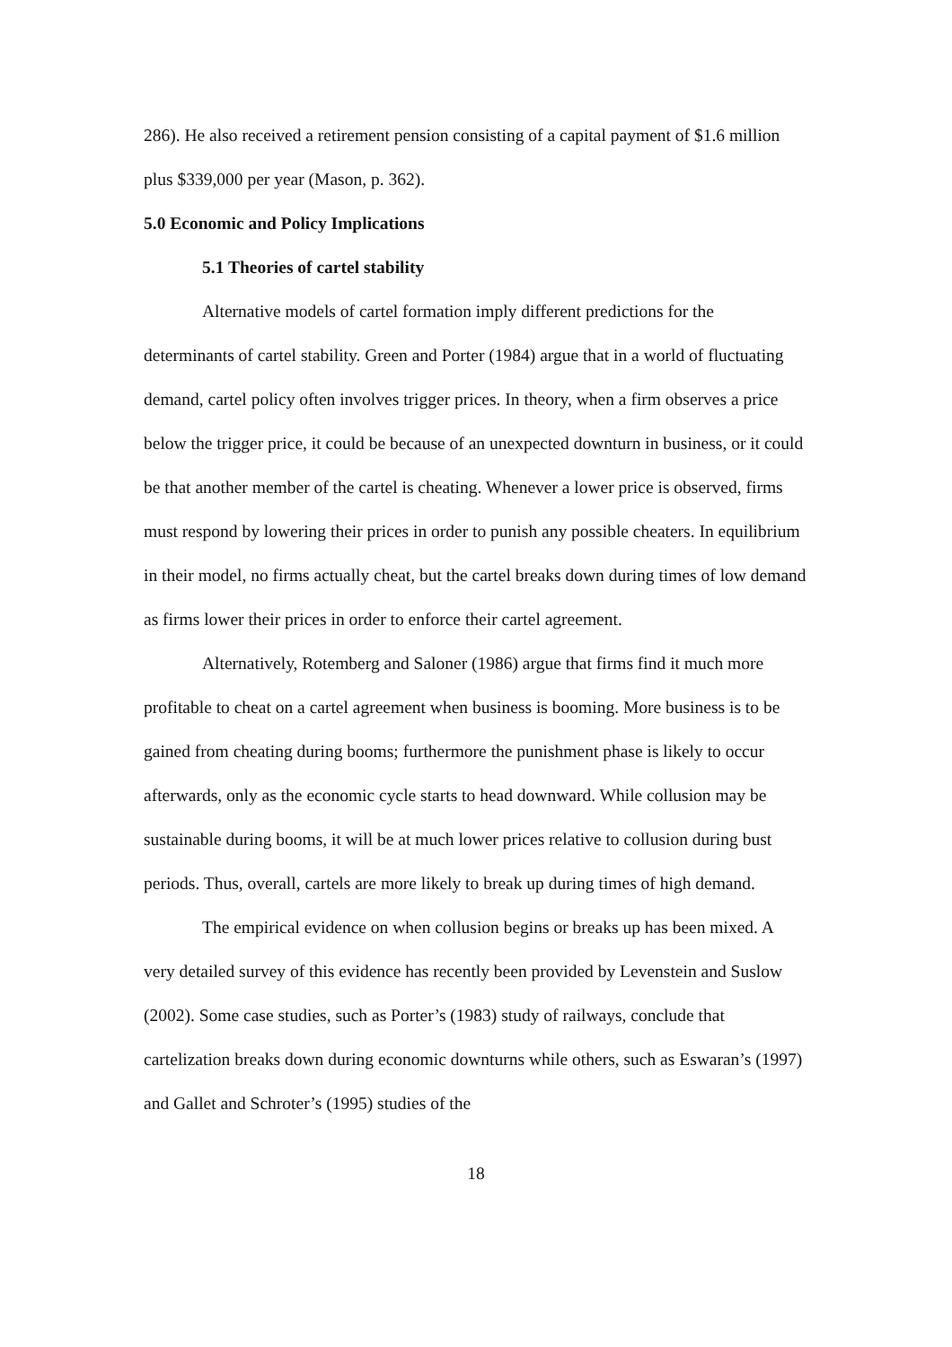286). He also received a retirement pension consisting of a capital payment of $1.6 million plus $339,000 per year (Mason, p. 362).
5.0 Economic and Policy Implications
5.1 Theories of cartel stability
Alternative models of cartel formation imply different predictions for the determinants of cartel stability. Green and Porter (1984) argue that in a world of fluctuating demand, cartel policy often involves trigger prices. In theory, when a firm observes a price below the trigger price, it could be because of an unexpected downturn in business, or it could be that another member of the cartel is cheating. Whenever a lower price is observed, firms must respond by lowering their prices in order to punish any possible cheaters. In equilibrium in their model, no firms actually cheat, but the cartel breaks down during times of low demand as firms lower their prices in order to enforce their cartel agreement.
Alternatively, Rotemberg and Saloner (1986) argue that firms find it much more profitable to cheat on a cartel agreement when business is booming. More business is to be gained from cheating during booms; furthermore the punishment phase is likely to occur afterwards, only as the economic cycle starts to head downward. While collusion may be sustainable during booms, it will be at much lower prices relative to collusion during bust periods. Thus, overall, cartels are more likely to break up during times of high demand.
The empirical evidence on when collusion begins or breaks up has been mixed. A very detailed survey of this evidence has recently been provided by Levenstein and Suslow (2002). Some case studies, such as Porter’s (1983) study of railways, conclude that cartelization breaks down during economic downturns while others, such as Eswaran’s (1997) and Gallet and Schroter’s (1995) studies of the
18